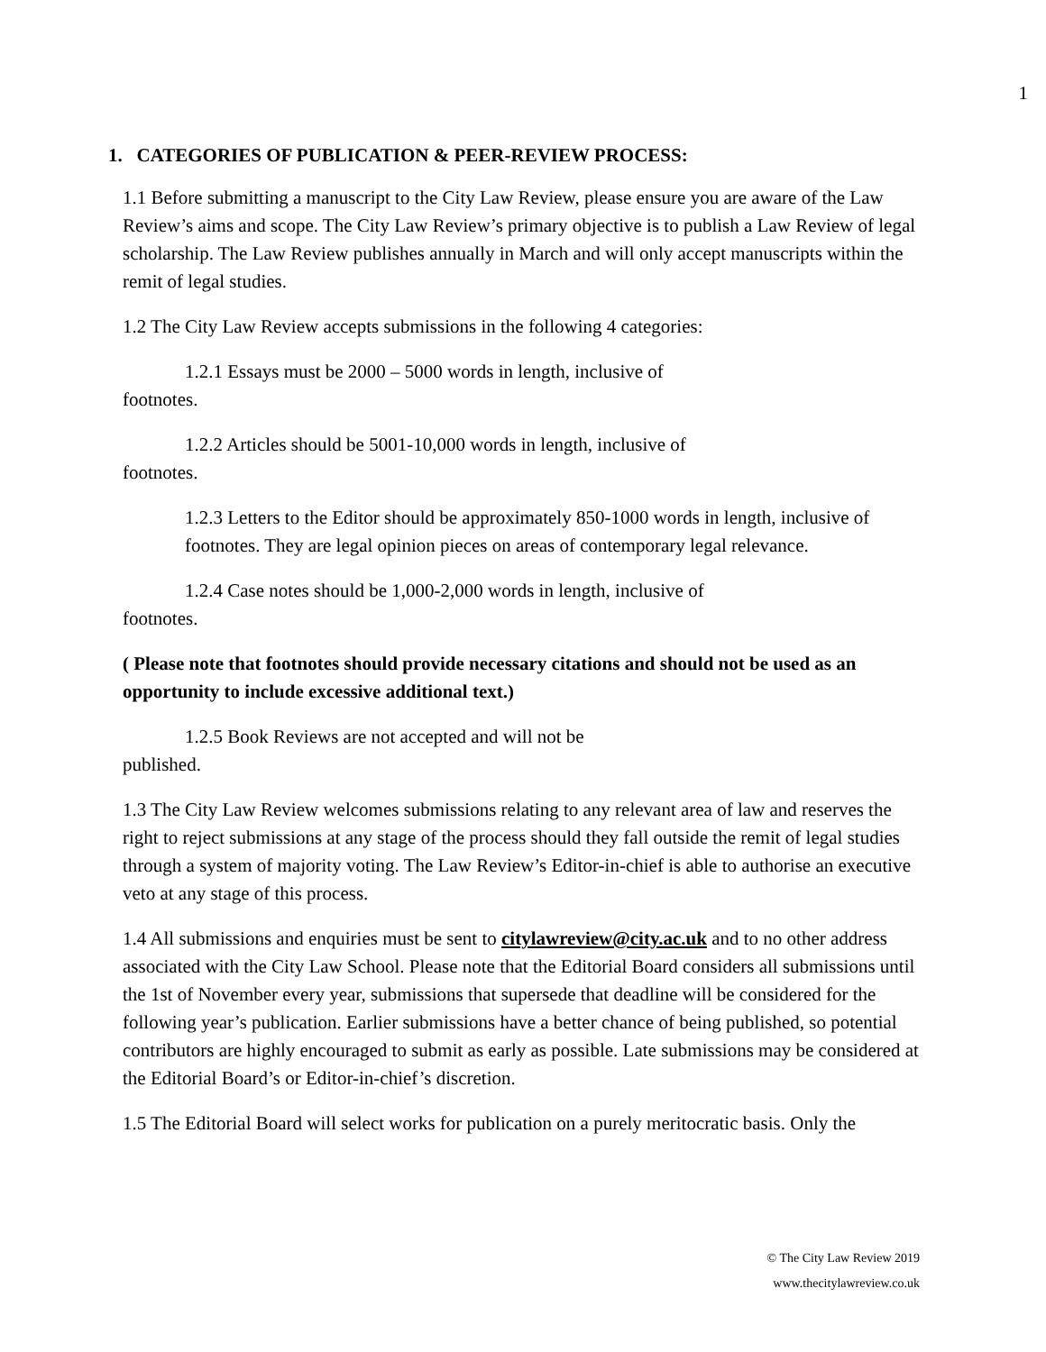1
1. CATEGORIES OF PUBLICATION & PEER-REVIEW PROCESS:
1.1 Before submitting a manuscript to the City Law Review, please ensure you are aware of the Law Review’s aims and scope. The City Law Review’s primary objective is to publish a Law Review of legal scholarship. The Law Review publishes annually in March and will only accept manuscripts within the remit of legal studies.
1.2 The City Law Review accepts submissions in the following 4 categories:
1.2.1 Essays must be 2000 – 5000 words in length, inclusive of
footnotes.
1.2.2 Articles should be 5001-10,000 words in length, inclusive of
footnotes.
1.2.3 Letters to the Editor should be approximately 850-1000 words in length, inclusive of footnotes. They are legal opinion pieces on areas of contemporary legal relevance.
1.2.4 Case notes should be 1,000-2,000 words in length, inclusive of
footnotes.
( Please note that footnotes should provide necessary citations and should not be used as an opportunity to include excessive additional text.)
1.2.5 Book Reviews are not accepted and will not be
published.
1.3 The City Law Review welcomes submissions relating to any relevant area of law and reserves the right to reject submissions at any stage of the process should they fall outside the remit of legal studies through a system of majority voting. The Law Review’s Editor-in-chief is able to authorise an executive veto at any stage of this process.
1.4 All submissions and enquiries must be sent to citylawreview@city.ac.uk and to no other address associated with the City Law School. Please note that the Editorial Board considers all submissions until the 1st of November every year, submissions that supersede that deadline will be considered for the following year’s publication. Earlier submissions have a better chance of being published, so potential contributors are highly encouraged to submit as early as possible. Late submissions may be considered at the Editorial Board’s or Editor-in-chief’s discretion.
1.5 The Editorial Board will select works for publication on a purely meritocratic basis. Only the
© The City Law Review 2019
www.thecitylawreview.co.uk